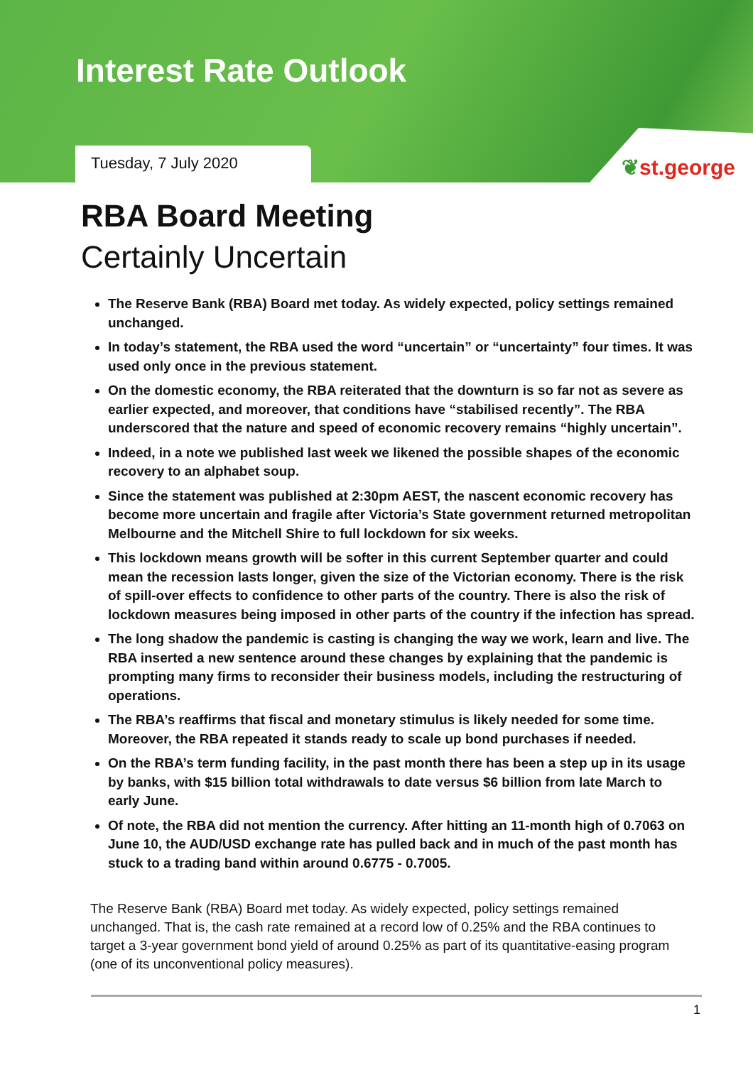Interest Rate Outlook
Tuesday, 7 July 2020
❦st.george
RBA Board Meeting
Certainly Uncertain
The Reserve Bank (RBA) Board met today. As widely expected, policy settings remained unchanged.
In today’s statement, the RBA used the word “uncertain” or “uncertainty” four times. It was used only once in the previous statement.
On the domestic economy, the RBA reiterated that the downturn is so far not as severe as earlier expected, and moreover, that conditions have “stabilised recently”. The RBA underscored that the nature and speed of economic recovery remains “highly uncertain”.
Indeed, in a note we published last week we likened the possible shapes of the economic recovery to an alphabet soup.
Since the statement was published at 2:30pm AEST, the nascent economic recovery has become more uncertain and fragile after Victoria’s State government returned metropolitan Melbourne and the Mitchell Shire to full lockdown for six weeks.
This lockdown means growth will be softer in this current September quarter and could mean the recession lasts longer, given the size of the Victorian economy. There is the risk of spill-over effects to confidence to other parts of the country. There is also the risk of lockdown measures being imposed in other parts of the country if the infection has spread.
The long shadow the pandemic is casting is changing the way we work, learn and live. The RBA inserted a new sentence around these changes by explaining that the pandemic is prompting many firms to reconsider their business models, including the restructuring of operations.
The RBA’s reaffirms that fiscal and monetary stimulus is likely needed for some time. Moreover, the RBA repeated it stands ready to scale up bond purchases if needed.
On the RBA’s term funding facility, in the past month there has been a step up in its usage by banks, with $15 billion total withdrawals to date versus $6 billion from late March to early June.
Of note, the RBA did not mention the currency. After hitting an 11-month high of 0.7063 on June 10, the AUD/USD exchange rate has pulled back and in much of the past month has stuck to a trading band within around 0.6775 - 0.7005.
The Reserve Bank (RBA) Board met today. As widely expected, policy settings remained unchanged. That is, the cash rate remained at a record low of 0.25% and the RBA continues to target a 3-year government bond yield of around 0.25% as part of its quantitative-easing program (one of its unconventional policy measures).
1